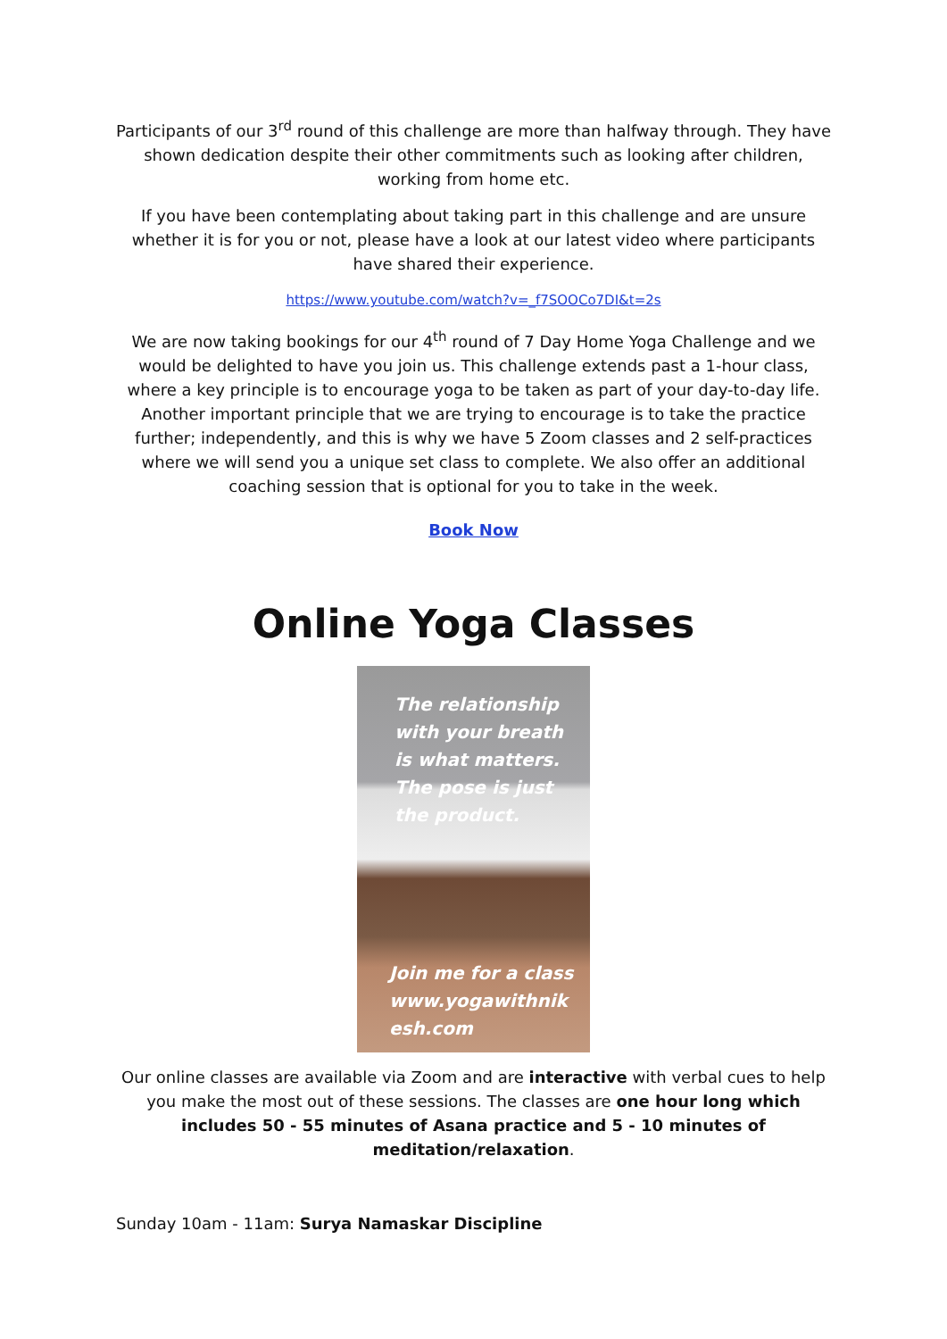Participants of our 3<sup>rd</sup> round of this challenge are more than halfway through. They have shown dedication despite their other commitments such as looking after children, working from home etc.
If you have been contemplating about taking part in this challenge and are unsure whether it is for you or not, please have a look at our latest video where participants have shared their experience.
https://www.youtube.com/watch?v=_f7SOOCo7DI&t=2s
We are now taking bookings for our 4<sup>th</sup> round of 7 Day Home Yoga Challenge and we would be delighted to have you join us. This challenge extends past a 1-hour class, where a key principle is to encourage yoga to be taken as part of your day-to-day life. Another important principle that we are trying to encourage is to take the practice further; independently, and this is why we have 5 Zoom classes and 2 self-practices where we will send you a unique set class to complete. We also offer an additional coaching session that is optional for you to take in the week.
Book Now
Online Yoga Classes
The relationship
with your breath
is what matters.
The pose is just
the product.
Join me for a class
www.yogawithnik
esh.com
Our online classes are available via Zoom and are interactive with verbal cues to help you make the most out of these sessions. The classes are one hour long which includes 50 - 55 minutes of Asana practice and 5 - 10 minutes of meditation/relaxation.
Sunday 10am - 11am: Surya Namaskar Discipline